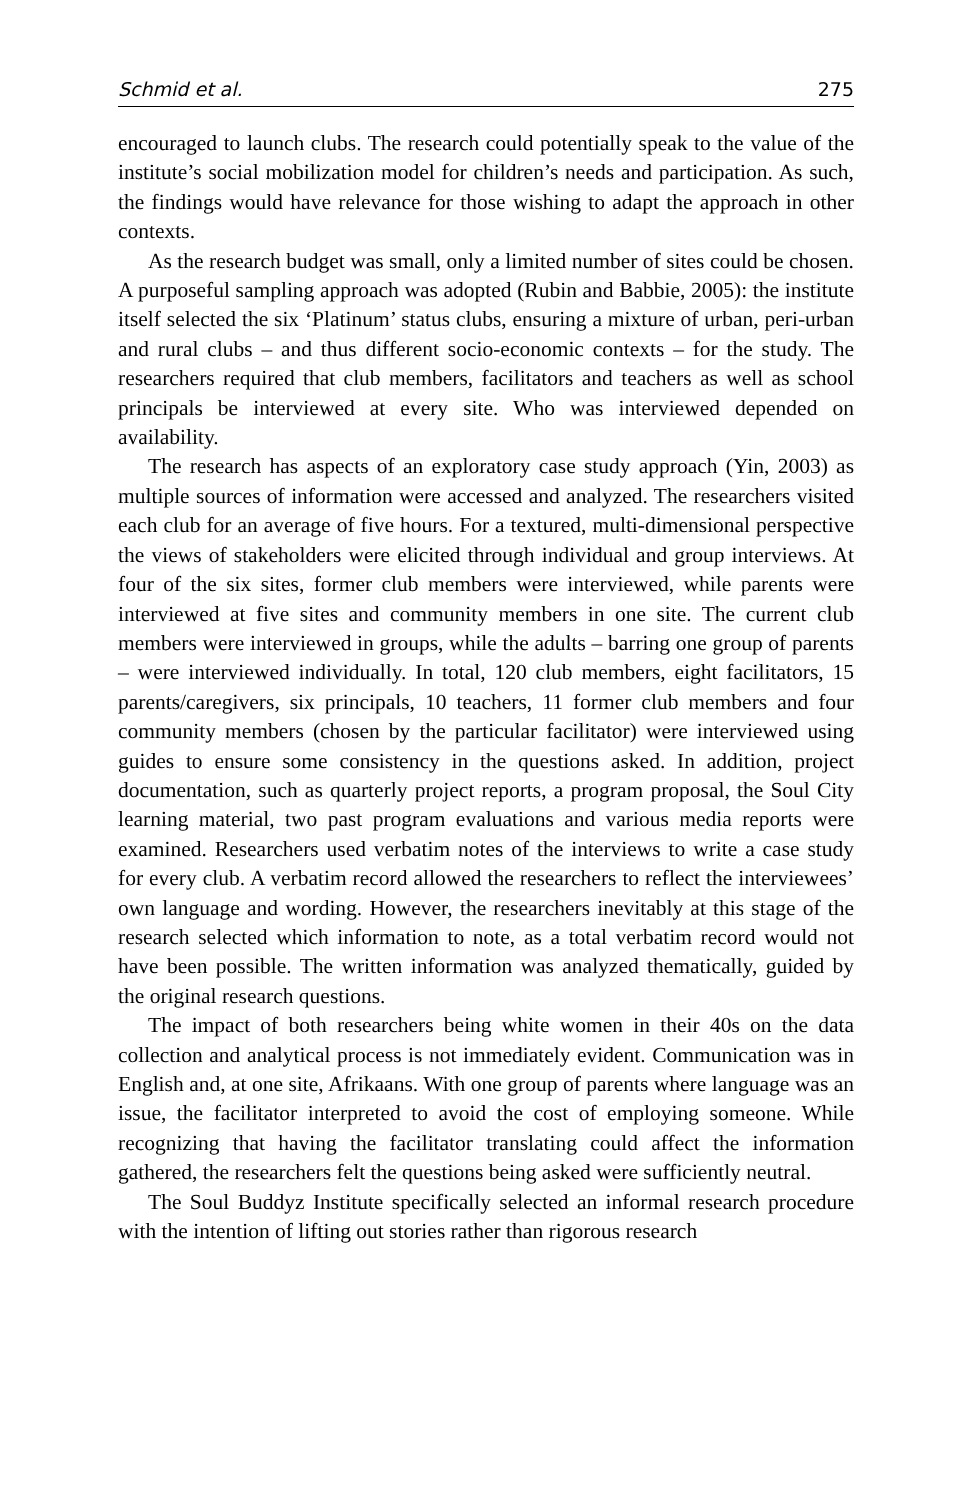Schmid et al. 275
encouraged to launch clubs. The research could potentially speak to the value of the institute’s social mobilization model for children’s needs and participation. As such, the findings would have relevance for those wishing to adapt the approach in other contexts.
As the research budget was small, only a limited number of sites could be chosen. A purposeful sampling approach was adopted (Rubin and Babbie, 2005): the institute itself selected the six ‘Platinum’ status clubs, ensuring a mixture of urban, peri-urban and rural clubs – and thus different socio-economic contexts – for the study. The researchers required that club members, facilitators and teachers as well as school principals be interviewed at every site. Who was interviewed depended on availability.
The research has aspects of an exploratory case study approach (Yin, 2003) as multiple sources of information were accessed and analyzed. The researchers visited each club for an average of five hours. For a textured, multi-dimensional perspective the views of stakeholders were elicited through individual and group interviews. At four of the six sites, former club members were interviewed, while parents were interviewed at five sites and community members in one site. The current club members were interviewed in groups, while the adults – barring one group of parents – were interviewed individually. In total, 120 club members, eight facilitators, 15 parents/caregivers, six principals, 10 teachers, 11 former club members and four community members (chosen by the particular facilitator) were interviewed using guides to ensure some consistency in the questions asked. In addition, project documentation, such as quarterly project reports, a program proposal, the Soul City learning material, two past program evaluations and various media reports were examined. Researchers used verbatim notes of the interviews to write a case study for every club. A verbatim record allowed the researchers to reflect the interviewees’ own language and wording. However, the researchers inevitably at this stage of the research selected which information to note, as a total verbatim record would not have been possible. The written information was analyzed thematically, guided by the original research questions.
The impact of both researchers being white women in their 40s on the data collection and analytical process is not immediately evident. Communication was in English and, at one site, Afrikaans. With one group of parents where language was an issue, the facilitator interpreted to avoid the cost of employing someone. While recognizing that having the facilitator translating could affect the information gathered, the researchers felt the questions being asked were sufficiently neutral.
The Soul Buddyz Institute specifically selected an informal research procedure with the intention of lifting out stories rather than rigorous research